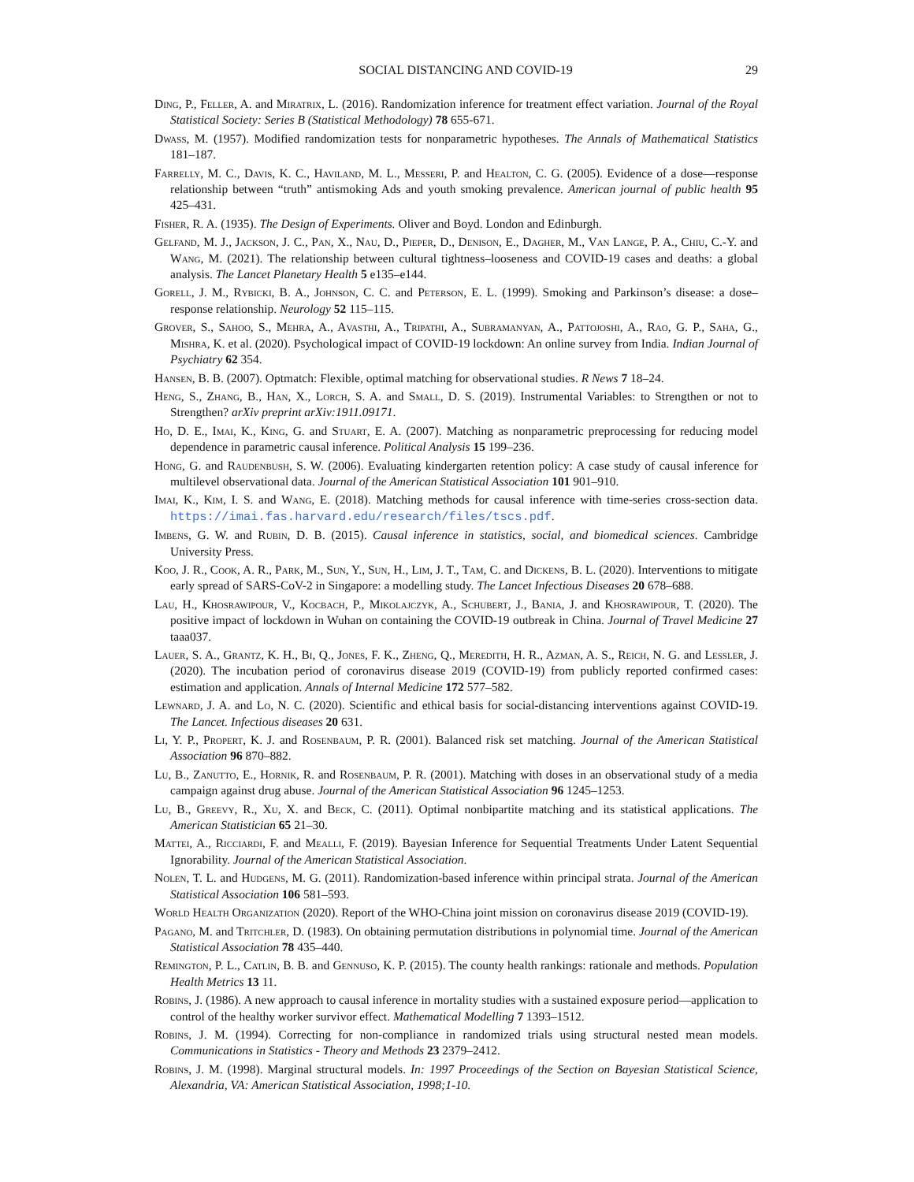SOCIAL DISTANCING AND COVID-19 29
Ding, P., Feller, A. and Miratrix, L. (2016). Randomization inference for treatment effect variation. Journal of the Royal Statistical Society: Series B (Statistical Methodology) 78 655-671.
Dwass, M. (1957). Modified randomization tests for nonparametric hypotheses. The Annals of Mathematical Statistics 181–187.
Farrelly, M. C., Davis, K. C., Haviland, M. L., Messeri, P. and Healton, C. G. (2005). Evidence of a dose—response relationship between “truth” antismoking Ads and youth smoking prevalence. American journal of public health 95 425–431.
Fisher, R. A. (1935). The Design of Experiments. Oliver and Boyd. London and Edinburgh.
Gelfand, M. J., Jackson, J. C., Pan, X., Nau, D., Pieper, D., Denison, E., Dagher, M., Van Lange, P. A., Chiu, C.-Y. and Wang, M. (2021). The relationship between cultural tightness–looseness and COVID-19 cases and deaths: a global analysis. The Lancet Planetary Health 5 e135–e144.
Gorell, J. M., Rybicki, B. A., Johnson, C. C. and Peterson, E. L. (1999). Smoking and Parkinson’s disease: a dose–response relationship. Neurology 52 115–115.
Grover, S., Sahoo, S., Mehra, A., Avasthi, A., Tripathi, A., Subramanyan, A., Pattojoshi, A., Rao, G. P., Saha, G., Mishra, K. et al. (2020). Psychological impact of COVID-19 lockdown: An online survey from India. Indian Journal of Psychiatry 62 354.
Hansen, B. B. (2007). Optmatch: Flexible, optimal matching for observational studies. R News 7 18–24.
Heng, S., Zhang, B., Han, X., Lorch, S. A. and Small, D. S. (2019). Instrumental Variables: to Strengthen or not to Strengthen? arXiv preprint arXiv:1911.09171.
Ho, D. E., Imai, K., King, G. and Stuart, E. A. (2007). Matching as nonparametric preprocessing for reducing model dependence in parametric causal inference. Political Analysis 15 199–236.
Hong, G. and Raudenbush, S. W. (2006). Evaluating kindergarten retention policy: A case study of causal inference for multilevel observational data. Journal of the American Statistical Association 101 901–910.
Imai, K., Kim, I. S. and Wang, E. (2018). Matching methods for causal inference with time-series cross-section data. https://imai.fas.harvard.edu/research/files/tscs.pdf.
Imbens, G. W. and Rubin, D. B. (2015). Causal inference in statistics, social, and biomedical sciences. Cambridge University Press.
Koo, J. R., Cook, A. R., Park, M., Sun, Y., Sun, H., Lim, J. T., Tam, C. and Dickens, B. L. (2020). Interventions to mitigate early spread of SARS-CoV-2 in Singapore: a modelling study. The Lancet Infectious Diseases 20 678–688.
Lau, H., Khosrawipour, V., Kocbach, P., Mikolajczyk, A., Schubert, J., Bania, J. and Khosrawipour, T. (2020). The positive impact of lockdown in Wuhan on containing the COVID-19 outbreak in China. Journal of Travel Medicine 27 taaa037.
Lauer, S. A., Grantz, K. H., Bi, Q., Jones, F. K., Zheng, Q., Meredith, H. R., Azman, A. S., Reich, N. G. and Lessler, J. (2020). The incubation period of coronavirus disease 2019 (COVID-19) from publicly reported confirmed cases: estimation and application. Annals of Internal Medicine 172 577–582.
Lewnard, J. A. and Lo, N. C. (2020). Scientific and ethical basis for social-distancing interventions against COVID-19. The Lancet. Infectious diseases 20 631.
Li, Y. P., Propert, K. J. and Rosenbaum, P. R. (2001). Balanced risk set matching. Journal of the American Statistical Association 96 870–882.
Lu, B., Zanutto, E., Hornik, R. and Rosenbaum, P. R. (2001). Matching with doses in an observational study of a media campaign against drug abuse. Journal of the American Statistical Association 96 1245–1253.
Lu, B., Greevy, R., Xu, X. and Beck, C. (2011). Optimal nonbipartite matching and its statistical applications. The American Statistician 65 21–30.
Mattei, A., Ricciardi, F. and Mealli, F. (2019). Bayesian Inference for Sequential Treatments Under Latent Sequential Ignorability. Journal of the American Statistical Association.
Nolen, T. L. and Hudgens, M. G. (2011). Randomization-based inference within principal strata. Journal of the American Statistical Association 106 581–593.
World Health Organization (2020). Report of the WHO-China joint mission on coronavirus disease 2019 (COVID-19).
Pagano, M. and Tritchler, D. (1983). On obtaining permutation distributions in polynomial time. Journal of the American Statistical Association 78 435–440.
Remington, P. L., Catlin, B. B. and Gennuso, K. P. (2015). The county health rankings: rationale and methods. Population Health Metrics 13 11.
Robins, J. (1986). A new approach to causal inference in mortality studies with a sustained exposure period—application to control of the healthy worker survivor effect. Mathematical Modelling 7 1393–1512.
Robins, J. M. (1994). Correcting for non-compliance in randomized trials using structural nested mean models. Communications in Statistics - Theory and Methods 23 2379–2412.
Robins, J. M. (1998). Marginal structural models. In: 1997 Proceedings of the Section on Bayesian Statistical Science, Alexandria, VA: American Statistical Association, 1998;1-10.